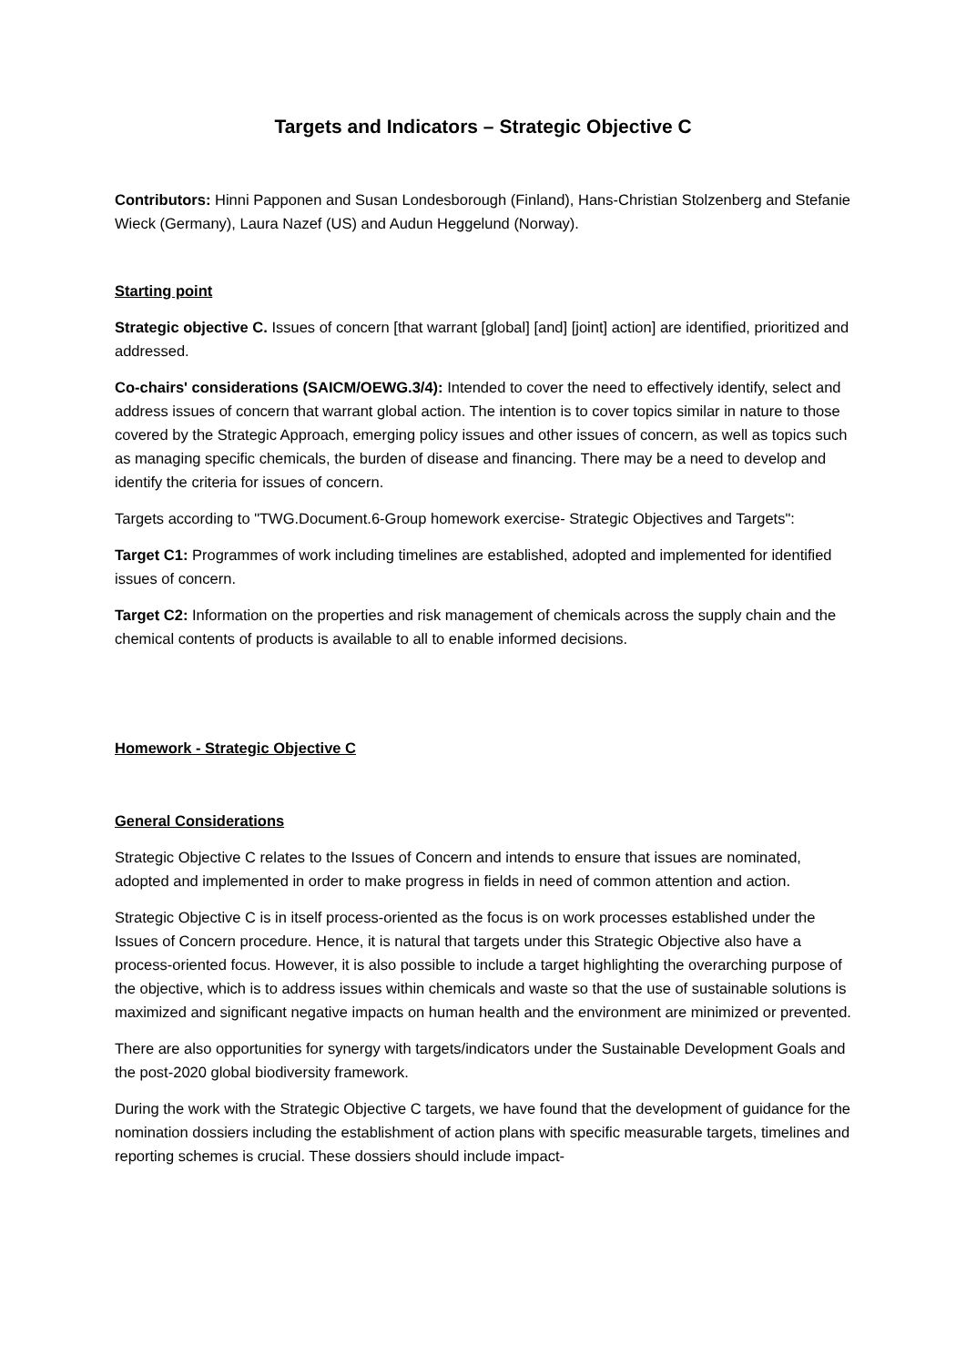Targets and Indicators – Strategic Objective C
Contributors: Hinni Papponen and Susan Londesborough (Finland), Hans-Christian Stolzenberg and Stefanie Wieck (Germany), Laura Nazef (US) and Audun Heggelund (Norway).
Starting point
Strategic objective C. Issues of concern [that warrant [global] [and] [joint] action] are identified, prioritized and addressed.
Co-chairs' considerations (SAICM/OEWG.3/4): Intended to cover the need to effectively identify, select and address issues of concern that warrant global action. The intention is to cover topics similar in nature to those covered by the Strategic Approach, emerging policy issues and other issues of concern, as well as topics such as managing specific chemicals, the burden of disease and financing. There may be a need to develop and identify the criteria for issues of concern.
Targets according to "TWG.Document.6-Group homework exercise- Strategic Objectives and Targets":
Target C1: Programmes of work including timelines are established, adopted and implemented for identified issues of concern.
Target C2: Information on the properties and risk management of chemicals across the supply chain and the chemical contents of products is available to all to enable informed decisions.
Homework - Strategic Objective C
General Considerations
Strategic Objective C relates to the Issues of Concern and intends to ensure that issues are nominated, adopted and implemented in order to make progress in fields in need of common attention and action.
Strategic Objective C is in itself process-oriented as the focus is on work processes established under the Issues of Concern procedure. Hence, it is natural that targets under this Strategic Objective also have a process-oriented focus. However, it is also possible to include a target highlighting the overarching purpose of the objective, which is to address issues within chemicals and waste so that the use of sustainable solutions is maximized and significant negative impacts on human health and the environment are minimized or prevented.
There are also opportunities for synergy with targets/indicators under the Sustainable Development Goals and the post-2020 global biodiversity framework.
During the work with the Strategic Objective C targets, we have found that the development of guidance for the nomination dossiers including the establishment of action plans with specific measurable targets, timelines and reporting schemes is crucial. These dossiers should include impact-